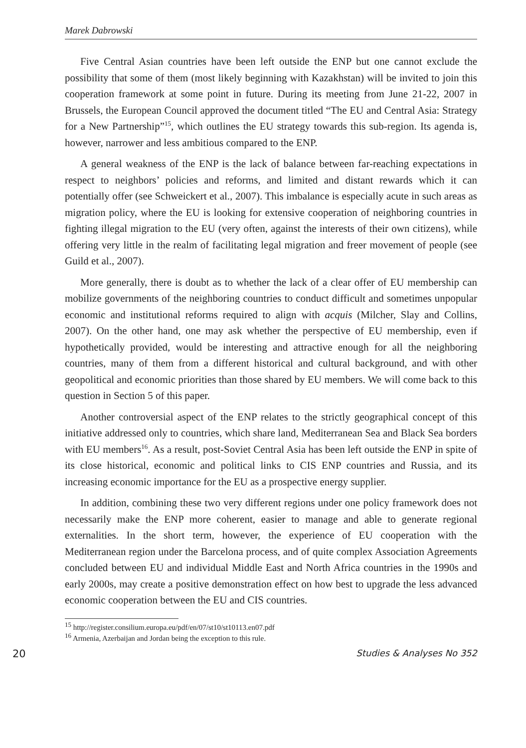Marek Dabrowski
Five Central Asian countries have been left outside the ENP but one cannot exclude the possibility that some of them (most likely beginning with Kazakhstan) will be invited to join this cooperation framework at some point in future. During its meeting from June 21-22, 2007 in Brussels, the European Council approved the document titled “The EU and Central Asia: Strategy for a New Partnership”<sup>15</sup>, which outlines the EU strategy towards this sub-region. Its agenda is, however, narrower and less ambitious compared to the ENP.
A general weakness of the ENP is the lack of balance between far-reaching expectations in respect to neighbors’ policies and reforms, and limited and distant rewards which it can potentially offer (see Schweickert et al., 2007). This imbalance is especially acute in such areas as migration policy, where the EU is looking for extensive cooperation of neighboring countries in fighting illegal migration to the EU (very often, against the interests of their own citizens), while offering very little in the realm of facilitating legal migration and freer movement of people (see Guild et al., 2007).
More generally, there is doubt as to whether the lack of a clear offer of EU membership can mobilize governments of the neighboring countries to conduct difficult and sometimes unpopular economic and institutional reforms required to align with acquis (Milcher, Slay and Collins, 2007). On the other hand, one may ask whether the perspective of EU membership, even if hypothetically provided, would be interesting and attractive enough for all the neighboring countries, many of them from a different historical and cultural background, and with other geopolitical and economic priorities than those shared by EU members. We will come back to this question in Section 5 of this paper.
Another controversial aspect of the ENP relates to the strictly geographical concept of this initiative addressed only to countries, which share land, Mediterranean Sea and Black Sea borders with EU members<sup>16</sup>. As a result, post-Soviet Central Asia has been left outside the ENP in spite of its close historical, economic and political links to CIS ENP countries and Russia, and its increasing economic importance for the EU as a prospective energy supplier.
In addition, combining these two very different regions under one policy framework does not necessarily make the ENP more coherent, easier to manage and able to generate regional externalities. In the short term, however, the experience of EU cooperation with the Mediterranean region under the Barcelona process, and of quite complex Association Agreements concluded between EU and individual Middle East and North Africa countries in the 1990s and early 2000s, may create a positive demonstration effect on how best to upgrade the less advanced economic cooperation between the EU and CIS countries.
<sup>15</sup> http://register.consilium.europa.eu/pdf/en/07/st10/st10113.en07.pdf
<sup>16</sup> Armenia, Azerbaijan and Jordan being the exception to this rule.
20 Studies & Analyses No 352